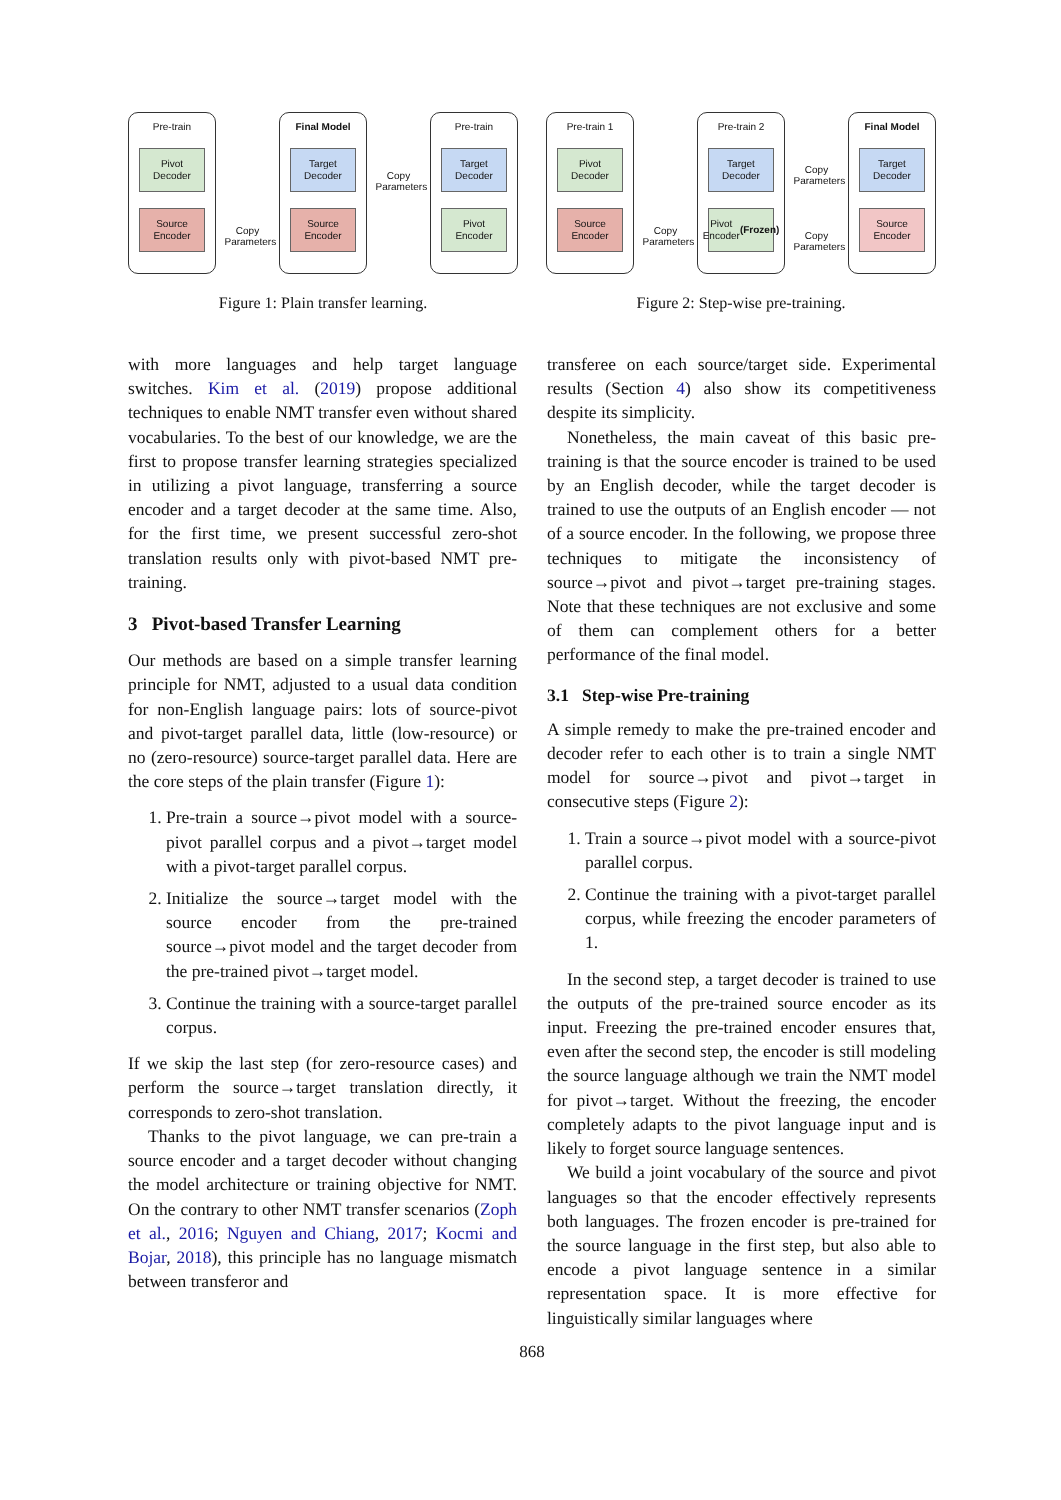Pre-train
Pivot
Decoder
Source
Encoder
Copy
Parameters
Final Model
Target
Decoder
Source
Encoder
Copy
Parameters
Pre-train
Target
Decoder
Pivot
Encoder
Figure 1: Plain transfer learning.
Pre-train 1
Pivot
Decoder
Source
Encoder
Copy
Parameters
Pre-train 2
Target
Decoder
Pivot
Encoder
(Frozen)
Copy
Parameters
Copy
Parameters
Final Model
Target
Decoder
Source
Encoder
Figure 2: Step-wise pre-training.
with more languages and help target language switches. Kim et al. (2019) propose additional techniques to enable NMT transfer even without shared vocabularies. To the best of our knowledge, we are the first to propose transfer learning strategies specialized in utilizing a pivot language, transferring a source encoder and a target decoder at the same time. Also, for the first time, we present successful zero-shot translation results only with pivot-based NMT pre-training.
3 Pivot-based Transfer Learning
Our methods are based on a simple transfer learning principle for NMT, adjusted to a usual data condition for non-English language pairs: lots of source-pivot and pivot-target parallel data, little (low-resource) or no (zero-resource) source-target parallel data. Here are the core steps of the plain transfer (Figure 1):
1. Pre-train a source→pivot model with a source-pivot parallel corpus and a pivot→target model with a pivot-target parallel corpus.
2. Initialize the source→target model with the source encoder from the pre-trained source→pivot model and the target decoder from the pre-trained pivot→target model.
3. Continue the training with a source-target parallel corpus.
If we skip the last step (for zero-resource cases) and perform the source→target translation directly, it corresponds to zero-shot translation.
Thanks to the pivot language, we can pre-train a source encoder and a target decoder without changing the model architecture or training objective for NMT. On the contrary to other NMT transfer scenarios (Zoph et al., 2016; Nguyen and Chiang, 2017; Kocmi and Bojar, 2018), this principle has no language mismatch between transferor and
transferee on each source/target side. Experimental results (Section 4) also show its competitiveness despite its simplicity.
Nonetheless, the main caveat of this basic pre-training is that the source encoder is trained to be used by an English decoder, while the target decoder is trained to use the outputs of an English encoder — not of a source encoder. In the following, we propose three techniques to mitigate the inconsistency of source→pivot and pivot→target pre-training stages. Note that these techniques are not exclusive and some of them can complement others for a better performance of the final model.
3.1 Step-wise Pre-training
A simple remedy to make the pre-trained encoder and decoder refer to each other is to train a single NMT model for source→pivot and pivot→target in consecutive steps (Figure 2):
1. Train a source→pivot model with a source-pivot parallel corpus.
2. Continue the training with a pivot-target parallel corpus, while freezing the encoder parameters of 1.
In the second step, a target decoder is trained to use the outputs of the pre-trained source encoder as its input. Freezing the pre-trained encoder ensures that, even after the second step, the encoder is still modeling the source language although we train the NMT model for pivot→target. Without the freezing, the encoder completely adapts to the pivot language input and is likely to forget source language sentences.
We build a joint vocabulary of the source and pivot languages so that the encoder effectively represents both languages. The frozen encoder is pre-trained for the source language in the first step, but also able to encode a pivot language sentence in a similar representation space. It is more effective for linguistically similar languages where
868